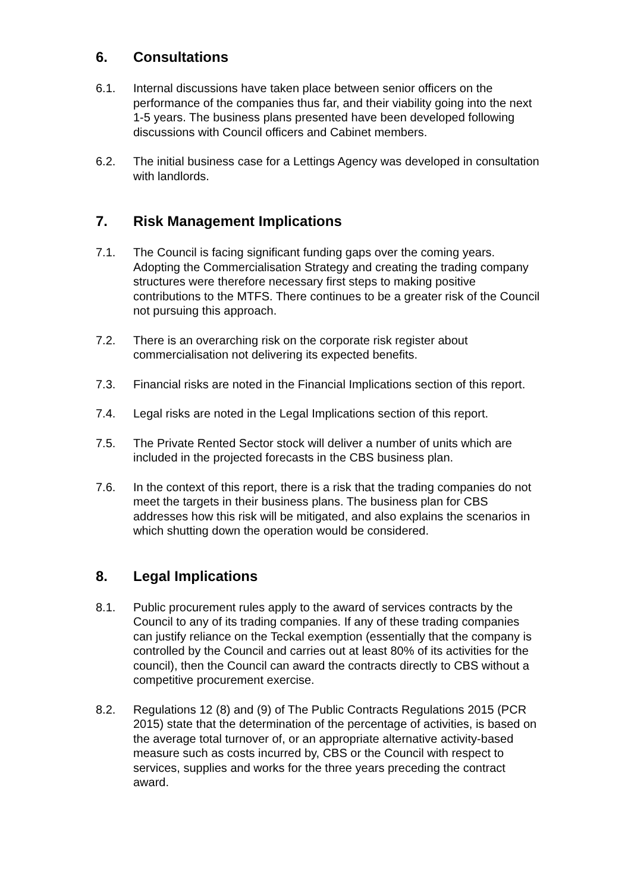6. Consultations
6.1. Internal discussions have taken place between senior officers on the performance of the companies thus far, and their viability going into the next 1-5 years. The business plans presented have been developed following discussions with Council officers and Cabinet members.
6.2. The initial business case for a Lettings Agency was developed in consultation with landlords.
7. Risk Management Implications
7.1. The Council is facing significant funding gaps over the coming years. Adopting the Commercialisation Strategy and creating the trading company structures were therefore necessary first steps to making positive contributions to the MTFS. There continues to be a greater risk of the Council not pursuing this approach.
7.2. There is an overarching risk on the corporate risk register about commercialisation not delivering its expected benefits.
7.3. Financial risks are noted in the Financial Implications section of this report.
7.4. Legal risks are noted in the Legal Implications section of this report.
7.5. The Private Rented Sector stock will deliver a number of units which are included in the projected forecasts in the CBS business plan.
7.6. In the context of this report, there is a risk that the trading companies do not meet the targets in their business plans. The business plan for CBS addresses how this risk will be mitigated, and also explains the scenarios in which shutting down the operation would be considered.
8. Legal Implications
8.1. Public procurement rules apply to the award of services contracts by the Council to any of its trading companies. If any of these trading companies can justify reliance on the Teckal exemption (essentially that the company is controlled by the Council and carries out at least 80% of its activities for the council), then the Council can award the contracts directly to CBS without a competitive procurement exercise.
8.2. Regulations 12 (8) and (9) of The Public Contracts Regulations 2015 (PCR 2015) state that the determination of the percentage of activities, is based on the average total turnover of, or an appropriate alternative activity-based measure such as costs incurred by, CBS or the Council with respect to services, supplies and works for the three years preceding the contract award.